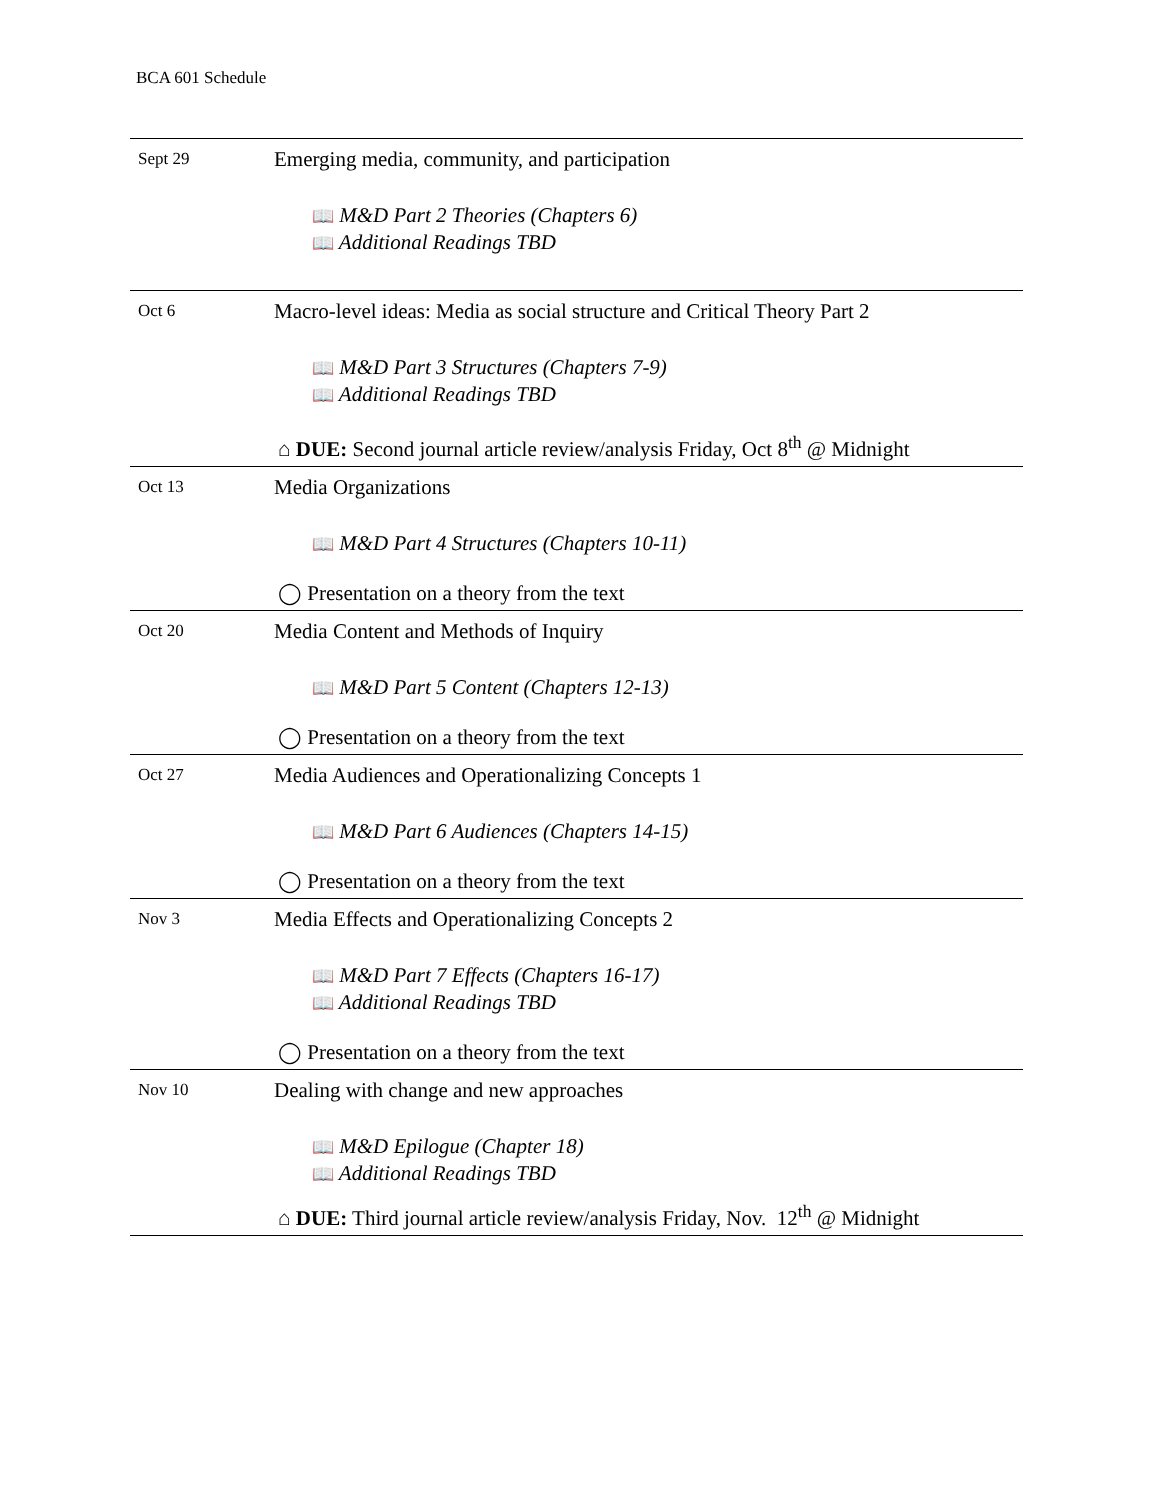BCA 601 Schedule
| Sept 29 | Emerging media, community, and participation 📖 M&D Part 2 Theories (Chapters 6) 📖 Additional Readings TBD |
| Oct 6 | Macro-level ideas: Media as social structure and Critical Theory Part 2 📖 M&D Part 3 Structures (Chapters 7-9) 📖 Additional Readings TBD ⌂ DUE: Second journal article review/analysis Friday, Oct 8<sup>th</sup> @ Midnight |
| Oct 13 | Media Organizations 📖 M&D Part 4 Structures (Chapters 10-11) ◯ Presentation on a theory from the text |
| Oct 20 | Media Content and Methods of Inquiry 📖 M&D Part 5 Content (Chapters 12-13) ◯ Presentation on a theory from the text |
| Oct 27 | Media Audiences and Operationalizing Concepts 1 📖 M&D Part 6 Audiences (Chapters 14-15) ◯ Presentation on a theory from the text |
| Nov 3 | Media Effects and Operationalizing Concepts 2 📖 M&D Part 7 Effects (Chapters 16-17) 📖 Additional Readings TBD ◯ Presentation on a theory from the text |
| Nov 10 | Dealing with change and new approaches 📖 M&D Epilogue (Chapter 18) 📖 Additional Readings TBD ⌂ DUE: Third journal article review/analysis Friday, Nov. 12<sup>th</sup> @ Midnight |